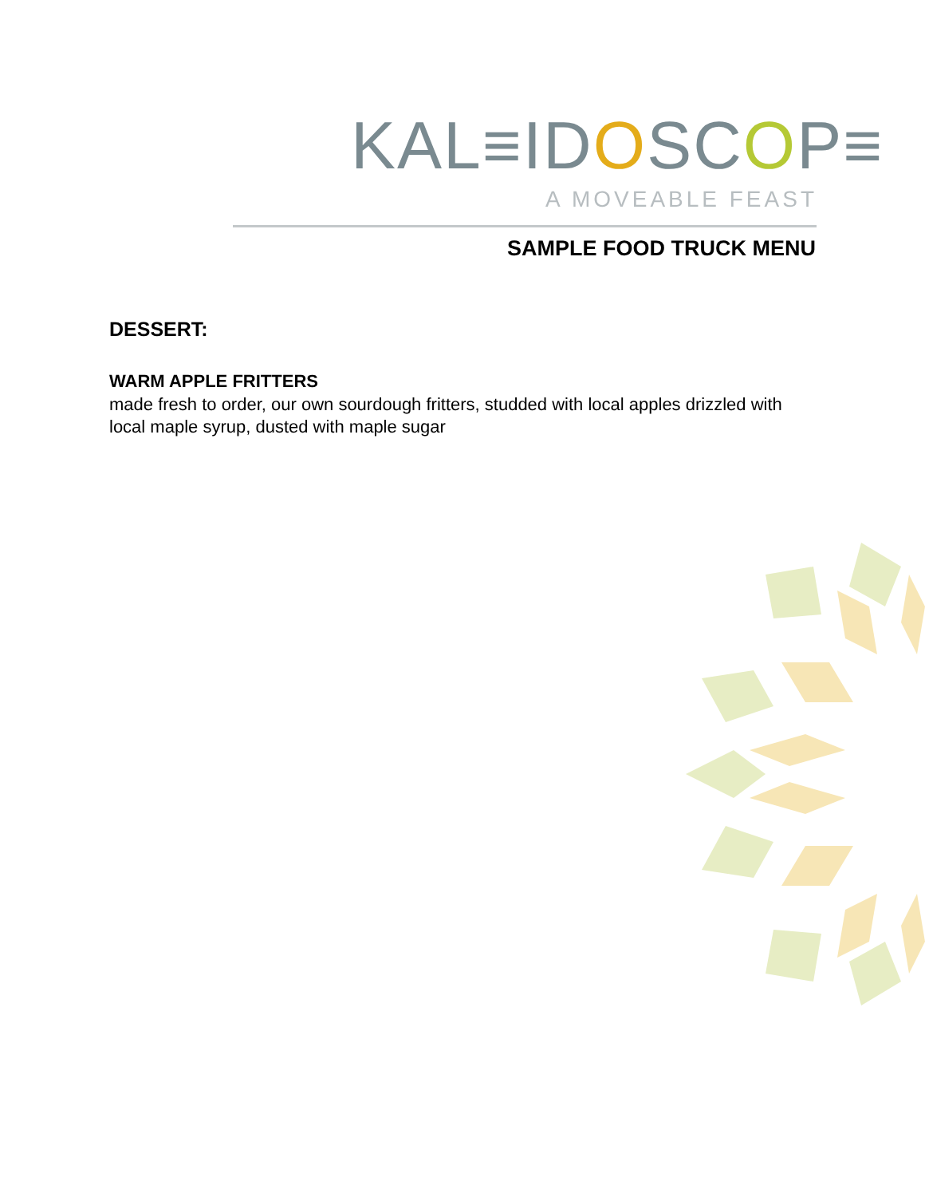KAL≡IDOSCOP≡
A MOVEABLE FEAST
SAMPLE FOOD TRUCK MENU
DESSERT:
WARM APPLE FRITTERS
made fresh to order, our own sourdough fritters, studded with local apples drizzled with local maple syrup, dusted with maple sugar